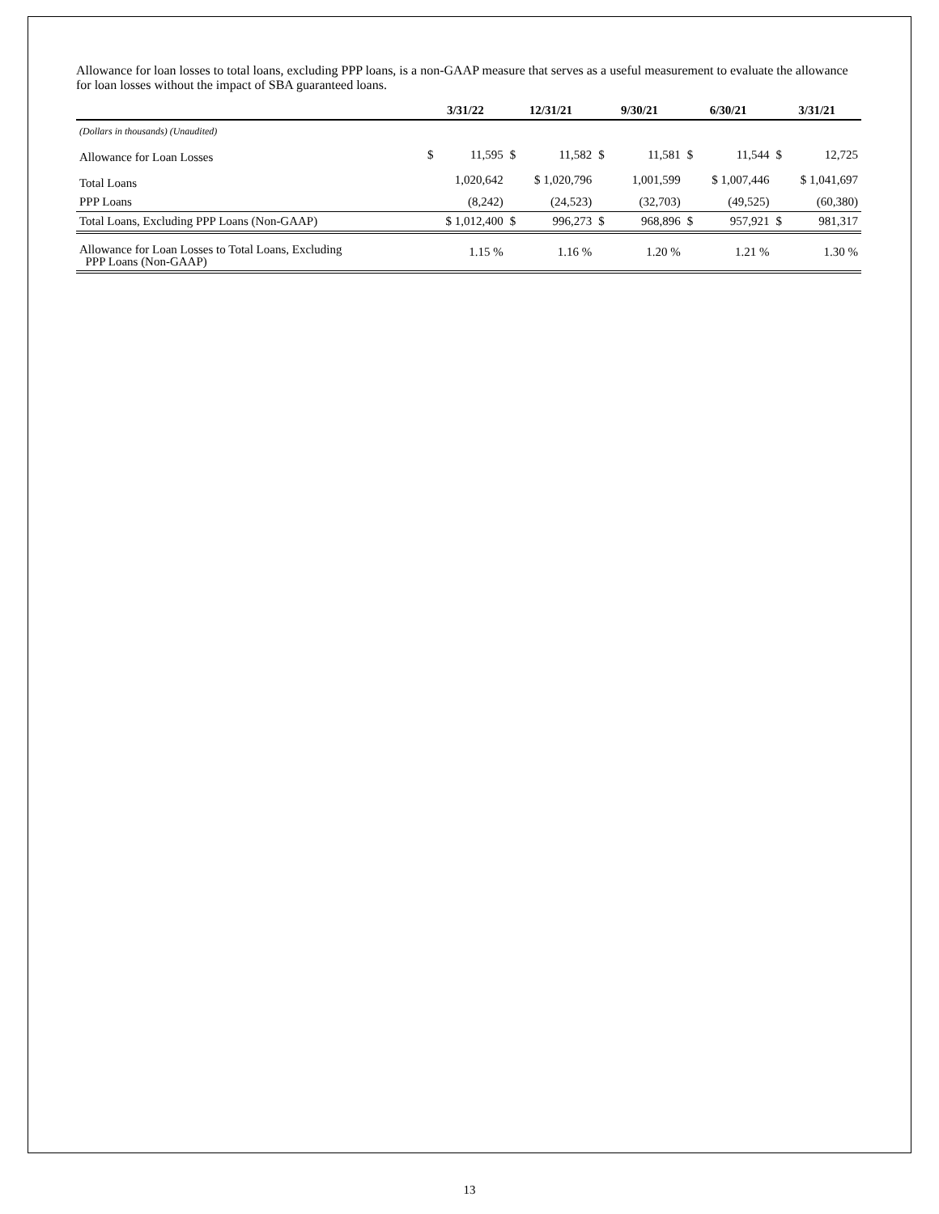Allowance for loan losses to total loans, excluding PPP loans, is a non-GAAP measure that serves as a useful measurement to evaluate the allowance for loan losses without the impact of SBA guaranteed loans.
| | 3/31/22 | | 12/31/21 | | 9/30/21 | | 6/30/21 | | 3/31/21 | |
| --- | --- | --- | --- | --- | --- | --- | --- | --- | --- | --- |
| (Dollars in thousands) (Unaudited) | | | | | | | | | | |
| Allowance for Loan Losses | $ | 11,595 | $ | 11,582 | $ | 11,581 | $ | 11,544 | $ | 12,725 |
| Total Loans | 1,020,642 | | $ 1,020,796 | | 1,001,599 | | $ 1,007,446 | | $ 1,041,697 | |
| PPP Loans | (8,242) | | (24,523) | | (32,703) | | (49,525) | | (60,380) | |
| Total Loans, Excluding PPP Loans (Non-GAAP) | $ 1,012,400 | | $ | 996,273 | $ | 968,896 | $ | 957,921 | $ | 981,317 |
| Allowance for Loan Losses to Total Loans, Excluding PPP Loans (Non-GAAP) | 1.15 % | | 1.16 % | | 1.20 % | | 1.21 % | | 1.30 % | |
13